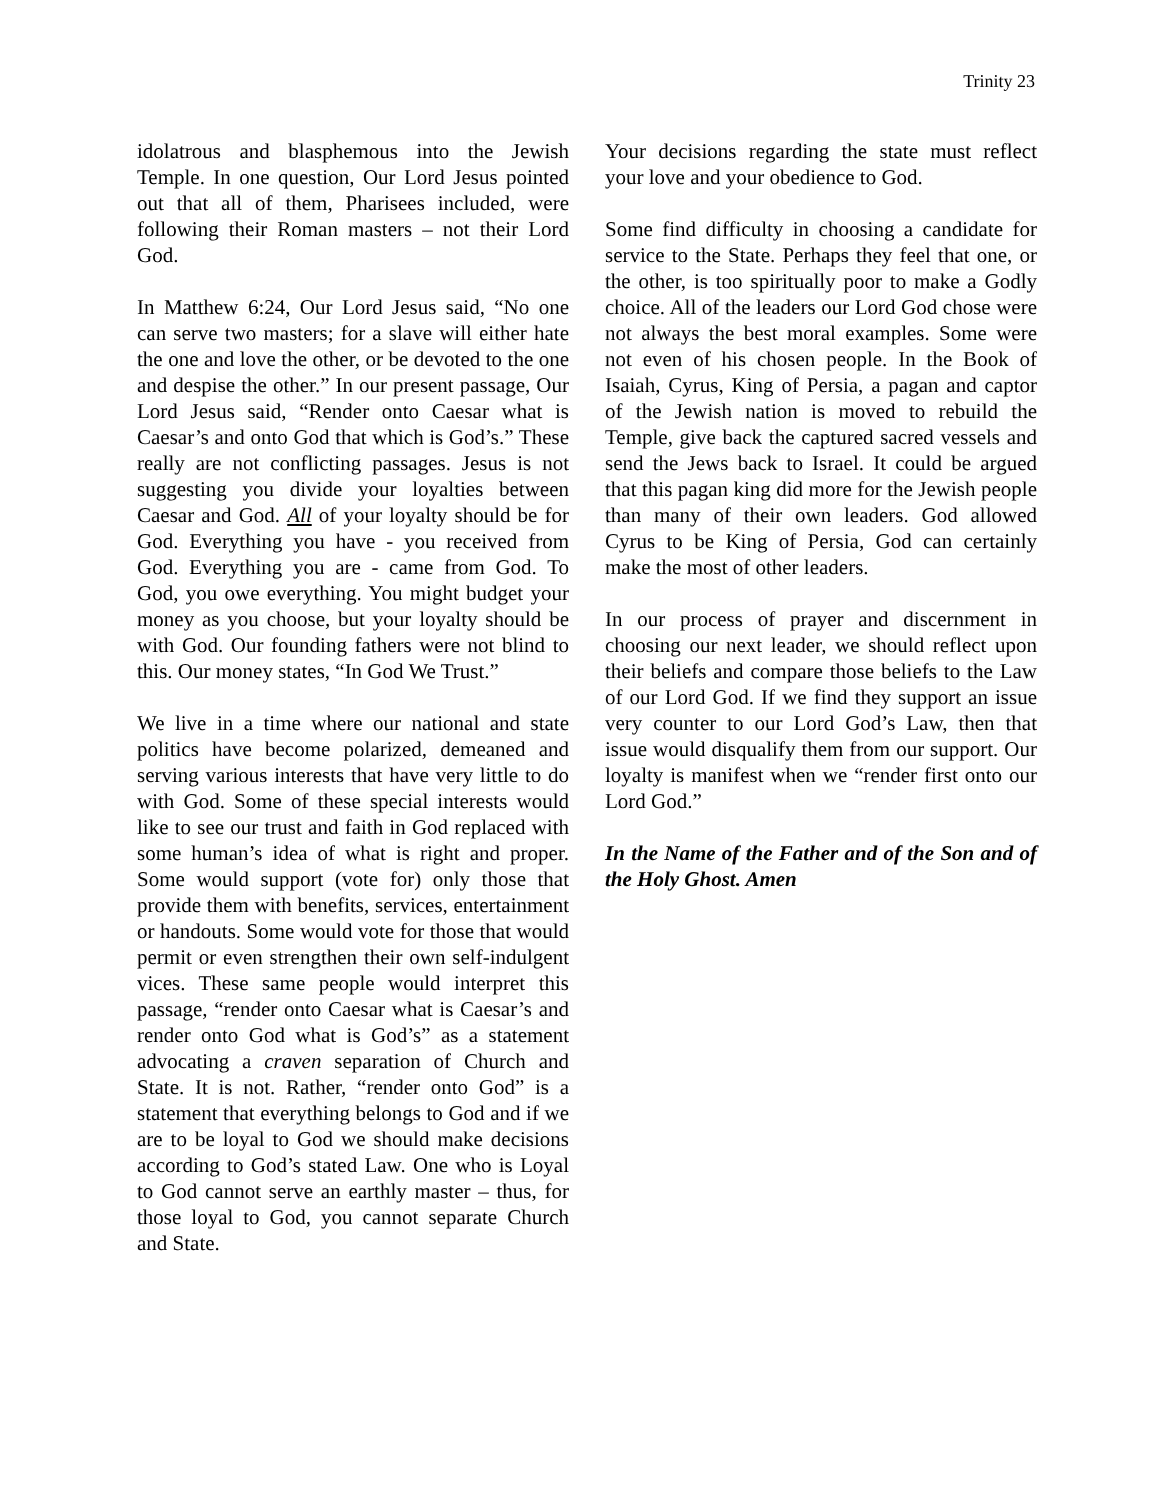Trinity 23
idolatrous and blasphemous into the Jewish Temple. In one question, Our Lord Jesus pointed out that all of them, Pharisees included, were following their Roman masters – not their Lord God.
In Matthew 6:24, Our Lord Jesus said, “No one can serve two masters; for a slave will either hate the one and love the other, or be devoted to the one and despise the other.” In our present passage, Our Lord Jesus said, “Render onto Caesar what is Caesar’s and onto God that which is God’s.” These really are not conflicting passages. Jesus is not suggesting you divide your loyalties between Caesar and God. All of your loyalty should be for God. Everything you have - you received from God. Everything you are - came from God. To God, you owe everything. You might budget your money as you choose, but your loyalty should be with God. Our founding fathers were not blind to this. Our money states, “In God We Trust.”
We live in a time where our national and state politics have become polarized, demeaned and serving various interests that have very little to do with God. Some of these special interests would like to see our trust and faith in God replaced with some human’s idea of what is right and proper. Some would support (vote for) only those that provide them with benefits, services, entertainment or handouts. Some would vote for those that would permit or even strengthen their own self-indulgent vices. These same people would interpret this passage, “render onto Caesar what is Caesar’s and render onto God what is God’s” as a statement advocating a craven separation of Church and State. It is not. Rather, “render onto God” is a statement that everything belongs to God and if we are to be loyal to God we should make decisions according to God’s stated Law. One who is Loyal to God cannot serve an earthly master – thus, for those loyal to God, you cannot separate Church and State.
Your decisions regarding the state must reflect your love and your obedience to God.
Some find difficulty in choosing a candidate for service to the State. Perhaps they feel that one, or the other, is too spiritually poor to make a Godly choice. All of the leaders our Lord God chose were not always the best moral examples. Some were not even of his chosen people. In the Book of Isaiah, Cyrus, King of Persia, a pagan and captor of the Jewish nation is moved to rebuild the Temple, give back the captured sacred vessels and send the Jews back to Israel. It could be argued that this pagan king did more for the Jewish people than many of their own leaders. God allowed Cyrus to be King of Persia, God can certainly make the most of other leaders.
In our process of prayer and discernment in choosing our next leader, we should reflect upon their beliefs and compare those beliefs to the Law of our Lord God. If we find they support an issue very counter to our Lord God’s Law, then that issue would disqualify them from our support. Our loyalty is manifest when we “render first onto our Lord God.”
In the Name of the Father and of the Son and of the Holy Ghost. Amen